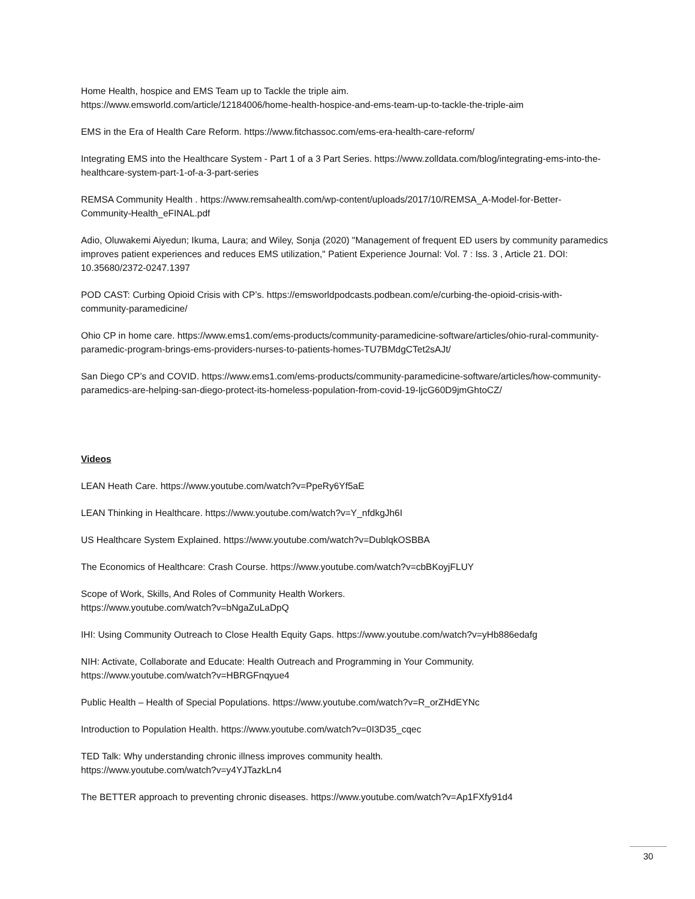Home Health, hospice and EMS Team up to Tackle the triple aim.
https://www.emsworld.com/article/12184006/home-health-hospice-and-ems-team-up-to-tackle-the-triple-aim
EMS in the Era of Health Care Reform. https://www.fitchassoc.com/ems-era-health-care-reform/
Integrating EMS into the Healthcare System - Part 1 of a 3 Part Series. https://www.zolldata.com/blog/integrating-ems-into-the-healthcare-system-part-1-of-a-3-part-series
REMSA Community Health . https://www.remsahealth.com/wp-content/uploads/2017/10/REMSA_A-Model-for-Better-Community-Health_eFINAL.pdf
Adio, Oluwakemi Aiyedun; Ikuma, Laura; and Wiley, Sonja (2020) "Management of frequent ED users by community paramedics improves patient experiences and reduces EMS utilization," Patient Experience Journal: Vol. 7 : Iss. 3 , Article 21. DOI: 10.35680/2372-0247.1397
POD CAST: Curbing Opioid Crisis with CP’s. https://emsworldpodcasts.podbean.com/e/curbing-the-opioid-crisis-with-community-paramedicine/
Ohio CP in home care. https://www.ems1.com/ems-products/community-paramedicine-software/articles/ohio-rural-community-paramedic-program-brings-ems-providers-nurses-to-patients-homes-TU7BMdgCTet2sAJt/
San Diego CP’s and COVID. https://www.ems1.com/ems-products/community-paramedicine-software/articles/how-community-paramedics-are-helping-san-diego-protect-its-homeless-population-from-covid-19-IjcG60D9jmGhtoCZ/
Videos
LEAN Heath Care. https://www.youtube.com/watch?v=PpeRy6Yf5aE
LEAN Thinking in Healthcare. https://www.youtube.com/watch?v=Y_nfdkgJh6I
US Healthcare System Explained. https://www.youtube.com/watch?v=DublqkOSBBA
The Economics of Healthcare: Crash Course. https://www.youtube.com/watch?v=cbBKoyjFLUY
Scope of Work, Skills, And Roles of Community Health Workers.
https://www.youtube.com/watch?v=bNgaZuLaDpQ
IHI: Using Community Outreach to Close Health Equity Gaps. https://www.youtube.com/watch?v=yHb886edafg
NIH: Activate, Collaborate and Educate: Health Outreach and Programming in Your Community.
https://www.youtube.com/watch?v=HBRGFnqyue4
Public Health – Health of Special Populations. https://www.youtube.com/watch?v=R_orZHdEYNc
Introduction to Population Health. https://www.youtube.com/watch?v=0I3D35_cqec
TED Talk: Why understanding chronic illness improves community health.
https://www.youtube.com/watch?v=y4YJTazkLn4
The BETTER approach to preventing chronic diseases. https://www.youtube.com/watch?v=Ap1FXfy91d4
30